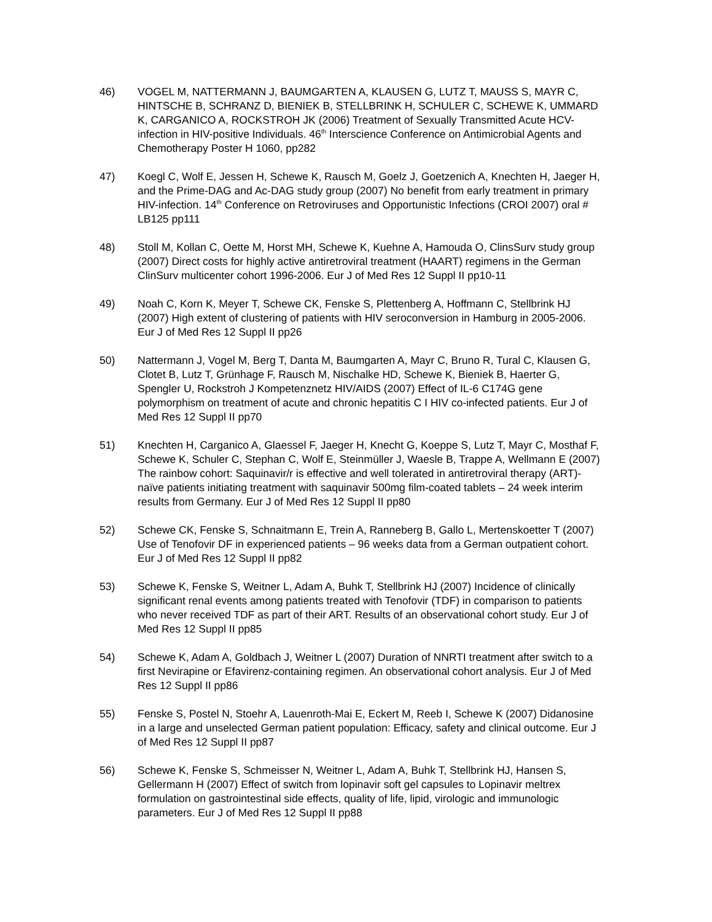46) VOGEL M, NATTERMANN J, BAUMGARTEN A, KLAUSEN G, LUTZ T, MAUSS S, MAYR C, HINTSCHE B, SCHRANZ D, BIENIEK B, STELLBRINK H, SCHULER C, SCHEWE K, UMMARD K, CARGANICO A, ROCKSTROH JK (2006) Treatment of Sexually Transmitted Acute HCV-infection in HIV-positive Individuals. 46<sup>th</sup> Interscience Conference on Antimicrobial Agents and Chemotherapy Poster H 1060, pp282
47) Koegl C, Wolf E, Jessen H, Schewe K, Rausch M, Goelz J, Goetzenich A, Knechten H, Jaeger H, and the Prime-DAG and Ac-DAG study group (2007) No benefit from early treatment in primary HIV-infection. 14<sup>th</sup> Conference on Retroviruses and Opportunistic Infections (CROI 2007) oral # LB125 pp111
48) Stoll M, Kollan C, Oette M, Horst MH, Schewe K, Kuehne A, Hamouda O, ClinsSurv study group (2007) Direct costs for highly active antiretroviral treatment (HAART) regimens in the German ClinSurv multicenter cohort 1996-2006. Eur J of Med Res 12 Suppl II pp10-11
49) Noah C, Korn K, Meyer T, Schewe CK, Fenske S, Plettenberg A, Hoffmann C, Stellbrink HJ (2007) High extent of clustering of patients with HIV seroconversion in Hamburg in 2005-2006. Eur J of Med Res 12 Suppl II pp26
50) Nattermann J, Vogel M, Berg T, Danta M, Baumgarten A, Mayr C, Bruno R, Tural C, Klausen G, Clotet B, Lutz T, Grünhage F, Rausch M, Nischalke HD, Schewe K, Bieniek B, Haerter G, Spengler U, Rockstroh J Kompetenznetz HIV/AIDS (2007) Effect of IL-6 C174G gene polymorphism on treatment of acute and chronic hepatitis C I HIV co-infected patients. Eur J of Med Res 12 Suppl II pp70
51) Knechten H, Carganico A, Glaessel F, Jaeger H, Knecht G, Koeppe S, Lutz T, Mayr C, Mosthaf F, Schewe K, Schuler C, Stephan C, Wolf E, Steinmüller J, Waesle B, Trappe A, Wellmann E (2007) The rainbow cohort: Saquinavir/r is effective and well tolerated in antiretroviral therapy (ART)-naïve patients initiating treatment with saquinavir 500mg film-coated tablets – 24 week interim results from Germany. Eur J of Med Res 12 Suppl II pp80
52) Schewe CK, Fenske S, Schnaitmann E, Trein A, Ranneberg B, Gallo L, Mertenskoetter T (2007) Use of Tenofovir DF in experienced patients – 96 weeks data from a German outpatient cohort. Eur J of Med Res 12 Suppl II pp82
53) Schewe K, Fenske S, Weitner L, Adam A, Buhk T, Stellbrink HJ (2007) Incidence of clinically significant renal events among patients treated with Tenofovir (TDF) in comparison to patients who never received TDF as part of their ART. Results of an observational cohort study. Eur J of Med Res 12 Suppl II pp85
54) Schewe K, Adam A, Goldbach J, Weitner L (2007) Duration of NNRTI treatment after switch to a first Nevirapine or Efavirenz-containing regimen. An observational cohort analysis. Eur J of Med Res 12 Suppl II pp86
55) Fenske S, Postel N, Stoehr A, Lauenroth-Mai E, Eckert M, Reeb I, Schewe K (2007) Didanosine in a large and unselected German patient population: Efficacy, safety and clinical outcome. Eur J of Med Res 12 Suppl II pp87
56) Schewe K, Fenske S, Schmeisser N, Weitner L, Adam A, Buhk T, Stellbrink HJ, Hansen S, Gellermann H (2007) Effect of switch from lopinavir soft gel capsules to Lopinavir meltrex formulation on gastrointestinal side effects, quality of life, lipid, virologic and immunologic parameters. Eur J of Med Res 12 Suppl II pp88